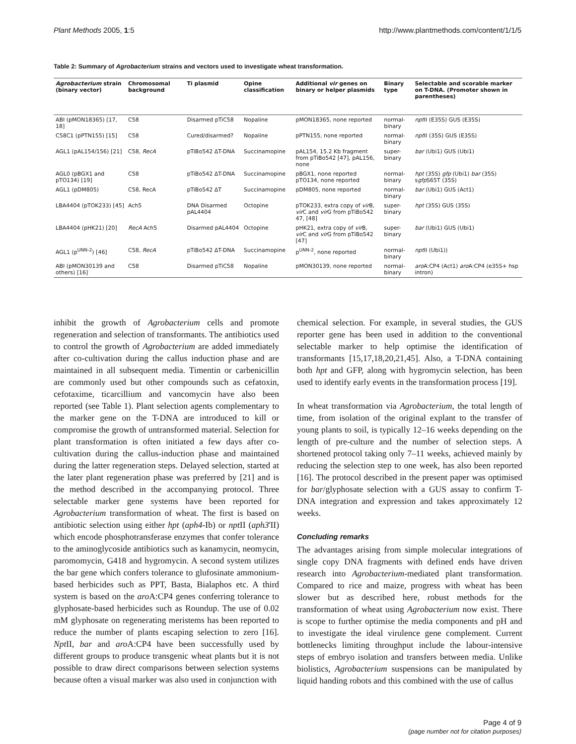Plant Methods 2005, 1:5 http://www.plantmethods.com/content/1/1/5
Table 2: Summary of Agrobacterium strains and vectors used to investigate wheat transformation.
| Agrobacterium strain (binary vector) | Chromosomal background | Ti plasmid | Opine classification | Additional vir genes on binary or helper plasmids | Binary type | Selectable and scorable marker on T-DNA. (Promoter shown in parentheses) |
| --- | --- | --- | --- | --- | --- | --- |
| ABI (pMON18365) [17, 18] | C58 | Disarmed pTiC58 | Nopaline | pMON18365, none reported | normal-binary | npt II (E35S) GUS (E35S) |
| C58C1 (pPTN155) [15] | C58 | Cured/disarmed? | Nopaline | pPTN155, none reported | normal-binary | npt II (35S) GUS (E35S) |
| AGL1 (pAL154/156) [21] | C58, RecA | pTiBo542 ΔT-DNA | Succinamopine | pAL154, 15.2 Kb fragment from pTiBo542 [47], pAL156, none | super-binary | bar (Ubi1) GUS (Ubi1) |
| AGL0 (pBGX1 and pTO134) [19] | C58 | pTiBo542 ΔT-DNA | Succinamopine | pBGX1, none reported pTO134, none reported | normal-binary | hpt (35S) gfp (Ubi1) bar (35S) s gfp S65T (35S) |
| AGL1 (pDM805) | C58, RecA | pTiBo542 ΔT | Succinamopine | pDM805, none reported | normal-binary | bar (Ubi1) GUS (Act1) |
| LBA4404 (pTOK233) [45] | Ach5 | DNA Disarmed pAL4404 | Octopine | pTOK233, extra copy of vir B, vir C and vir G from pTiBo542 47, [48] | super-binary | hpt (35S) GUS (35S) |
| LBA4404 (pHK21) [20] | RecA Ach5 | Disarmed pAL4404 | Octopine | pHK21, extra copy of vir B, vir C and vir G from pTiBo542 [47] | super-binary | bar (Ubi1) GUS (Ubi1) |
| AGL1 (p<sup>UNN-2</sup>) [46] | C58, RecA | pTiBo542 ΔT-DNA | Succinamopine | p<sup>UNN-2</sup>, none reported | normal-binary | npt II (Ubi1)) |
| ABI (pMON30139 and others) [16] | C58 | Disarmed pTiC58 | Nopaline | pMON30139, none reported | normal-binary | aro A:CP4 (Act1) aro A:CP4 (e35S+ hsp intron) |
inhibit the growth of Agrobacterium cells and promote regeneration and selection of transformants. The antibiotics used to control the growth of Agrobacterium are added immediately after co-cultivation during the callus induction phase and are maintained in all subsequent media. Timentin or carbenicillin are commonly used but other compounds such as cefatoxin, cefotaxime, ticarcillium and vancomycin have also been reported (see Table 1). Plant selection agents complementary to the marker gene on the T-DNA are introduced to kill or compromise the growth of untransformed material. Selection for plant transformation is often initiated a few days after co-cultivation during the callus-induction phase and maintained during the latter regeneration steps. Delayed selection, started at the later plant regeneration phase was preferred by [21] and is the method described in the accompanying protocol. Three selectable marker gene systems have been reported for Agrobacterium transformation of wheat. The first is based on antibiotic selection using either hpt (aph4-Ib) or npt II (aph3'II) which encode phosphotransferase enzymes that confer tolerance to the aminoglycoside antibiotics such as kanamycin, neomycin, paromomycin, G418 and hygromycin. A second system utilizes the bar gene which confers tolerance to glufosinate ammonium-based herbicides such as PPT, Basta, Bialaphos etc. A third system is based on the aro A:CP4 genes conferring tolerance to glyphosate-based herbicides such as Roundup. The use of 0.02 mM glyphosate on regenerating meristems has been reported to reduce the number of plants escaping selection to zero [16]. Npt II, bar and aro A:CP4 have been successfully used by different groups to produce transgenic wheat plants but it is not possible to draw direct comparisons between selection systems because often a visual marker was also used in conjunction with
chemical selection. For example, in several studies, the GUS reporter gene has been used in addition to the conventional selectable marker to help optimise the identification of transformants [15,17,18,20,21,45]. Also, a T-DNA containing both hpt and GFP, along with hygromycin selection, has been used to identify early events in the transformation process [19].
In wheat transformation via Agrobacterium, the total length of time, from isolation of the original explant to the transfer of young plants to soil, is typically 12–16 weeks depending on the length of pre-culture and the number of selection steps. A shortened protocol taking only 7–11 weeks, achieved mainly by reducing the selection step to one week, has also been reported [16]. The protocol described in the present paper was optimised for bar/glyphosate selection with a GUS assay to confirm T-DNA integration and expression and takes approximately 12 weeks.
Concluding remarks
The advantages arising from simple molecular integrations of single copy DNA fragments with defined ends have driven research into Agrobacterium-mediated plant transformation. Compared to rice and maize, progress with wheat has been slower but as described here, robust methods for the transformation of wheat using Agrobacterium now exist. There is scope to further optimise the media components and pH and to investigate the ideal virulence gene complement. Current bottlenecks limiting throughput include the labour-intensive steps of embryo isolation and transfers between media. Unlike biolistics, Agrobacterium suspensions can be manipulated by liquid handing robots and this combined with the use of callus
Page 4 of 9
(page number not for citation purposes)